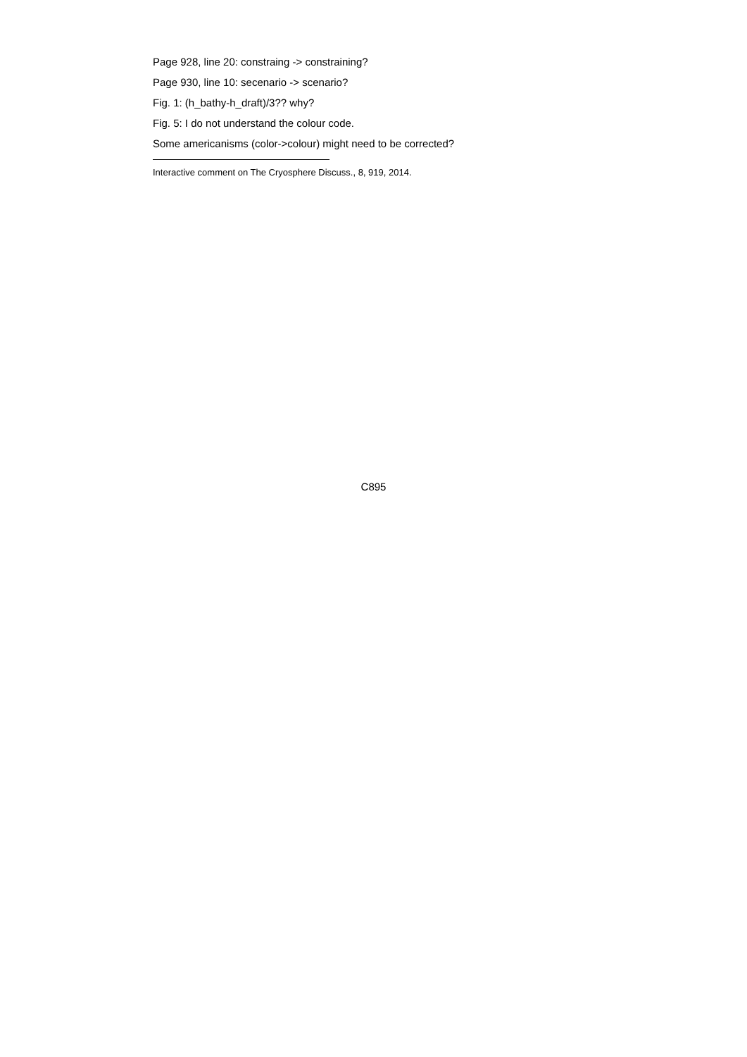Page 928, line 20: constraing -> constraining?
Page 930, line 10: secenario -> scenario?
Fig. 1: (h_bathy-h_draft)/3?? why?
Fig. 5: I do not understand the colour code.
Some americanisms (color->colour) might need to be corrected?
Interactive comment on The Cryosphere Discuss., 8, 919, 2014.
C895